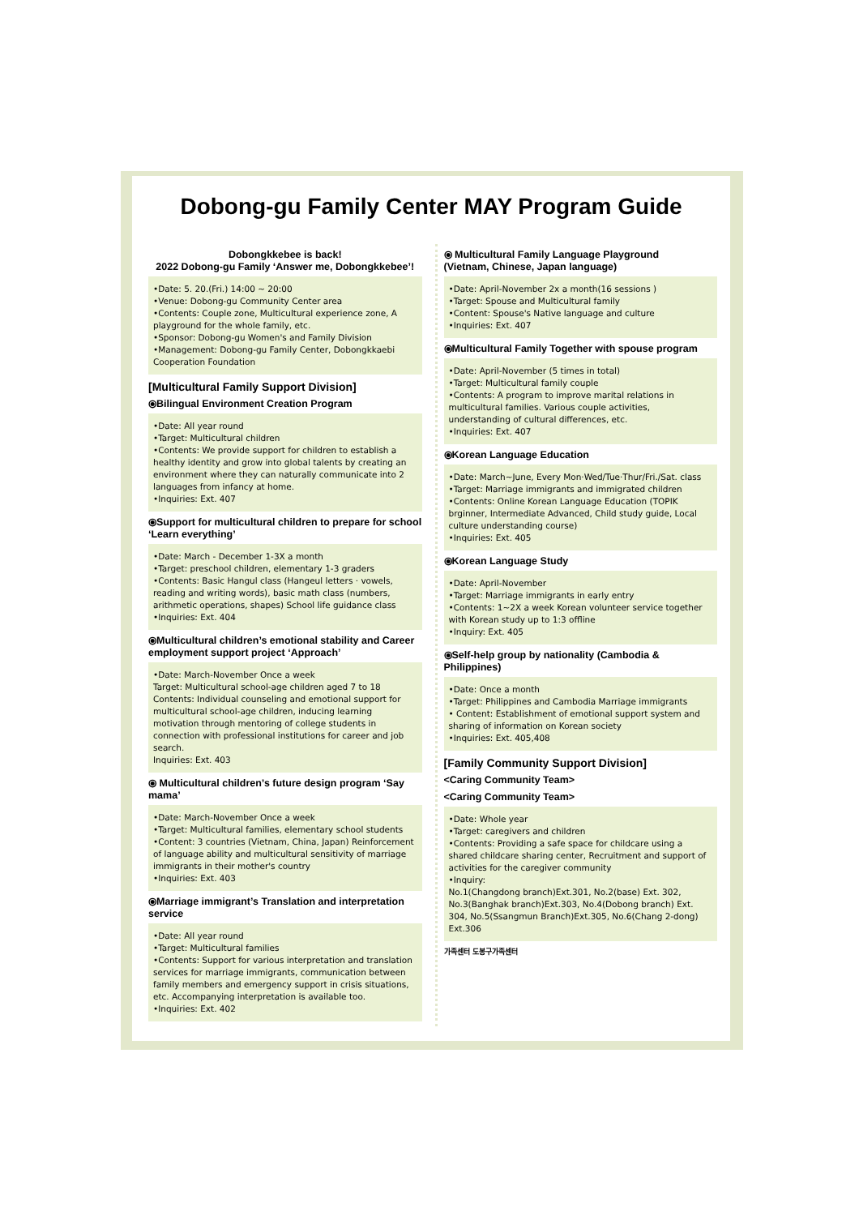Dobong-gu Family Center MAY Program Guide
Dobongkkebee is back!
2022 Dobong-gu Family ‘Answer me, Dobongkkebee’!
•Date: 5. 20.(Fri.) 14:00 ~ 20:00
•Venue: Dobong-gu Community Center area
•Contents: Couple zone, Multicultural experience zone, A playground for the whole family, etc.
•Sponsor: Dobong-gu Women's and Family Division
•Management: Dobong-gu Family Center, Dobongkkaebi Cooperation Foundation
[Multicultural Family Support Division]
⦿Bilingual Environment Creation Program
•Date: All year round
•Target: Multicultural children
•Contents: We provide support for children to establish a healthy identity and grow into global talents by creating an environment where they can naturally communicate into 2 languages from infancy at home.
•Inquiries: Ext. 407
⦿Support for multicultural children to prepare for school ‘Learn everything’
•Date: March - December 1-3X a month
•Target: preschool children, elementary 1-3 graders
•Contents: Basic Hangul class (Hangeul letters · vowels, reading and writing words), basic math class (numbers, arithmetic operations, shapes) School life guidance class
•Inquiries: Ext. 404
⦿Multicultural children’s emotional stability and Career employment support project ‘Approach’
•Date: March-November Once a week
Target: Multicultural school-age children aged 7 to 18
Contents: Individual counseling and emotional support for multicultural school-age children, inducing learning motivation through mentoring of college students in connection with professional institutions for career and job search.
Inquiries: Ext. 403
⦿ Multicultural children’s future design program ‘Say mama’
•Date: March-November Once a week
•Target: Multicultural families, elementary school students
•Content: 3 countries (Vietnam, China, Japan) Reinforcement of language ability and multicultural sensitivity of marriage immigrants in their mother's country
•Inquiries: Ext. 403
⦿Marriage immigrant’s Translation and interpretation service
•Date: All year round
•Target: Multicultural families
•Contents: Support for various interpretation and translation services for marriage immigrants, communication between family members and emergency support in crisis situations, etc. Accompanying interpretation is available too.
•Inquiries: Ext. 402
⦿ Multicultural Family Language Playground
(Vietnam, Chinese, Japan language)
•Date: April-November 2x a month(16 sessions )
•Target: Spouse and Multicultural family
•Content: Spouse's Native language and culture
•Inquiries: Ext. 407
⦿Multicultural Family Together with spouse program
•Date: April-November (5 times in total)
•Target: Multicultural family couple
•Contents: A program to improve marital relations in multicultural families. Various couple activities, understanding of cultural differences, etc.
•Inquiries: Ext. 407
⦿Korean Language Education
•Date: March~June, Every Mon·Wed/Tue·Thur/Fri./Sat. class
•Target: Marriage immigrants and immigrated children
•Contents: Online Korean Language Education (TOPIK brginner, Intermediate Advanced, Child study guide, Local culture understanding course)
•Inquiries: Ext. 405
⦿Korean Language Study
•Date: April-November
•Target: Marriage immigrants in early entry
•Contents: 1~2X a week Korean volunteer service together with Korean study up to 1:3 offline
•Inquiry: Ext. 405
⦿Self-help group by nationality (Cambodia & Philippines)
•Date: Once a month
•Target: Philippines and Cambodia Marriage immigrants
• Content: Establishment of emotional support system and sharing of information on Korean society
•Inquiries: Ext. 405,408
[Family Community Support Division]
<Caring Community Team>
<Caring Community Team>
•Date: Whole year
•Target: caregivers and children
•Contents: Providing a safe space for childcare using a shared childcare sharing center, Recruitment and support of activities for the caregiver community
•Inquiry:
No.1(Changdong branch)Ext.301, No.2(base) Ext. 302, No.3(Banghak branch)Ext.303, No.4(Dobong branch) Ext. 304, No.5(Ssangmun Branch)Ext.305, No.6(Chang 2-dong) Ext.306
가족센터 도봉구가족센터